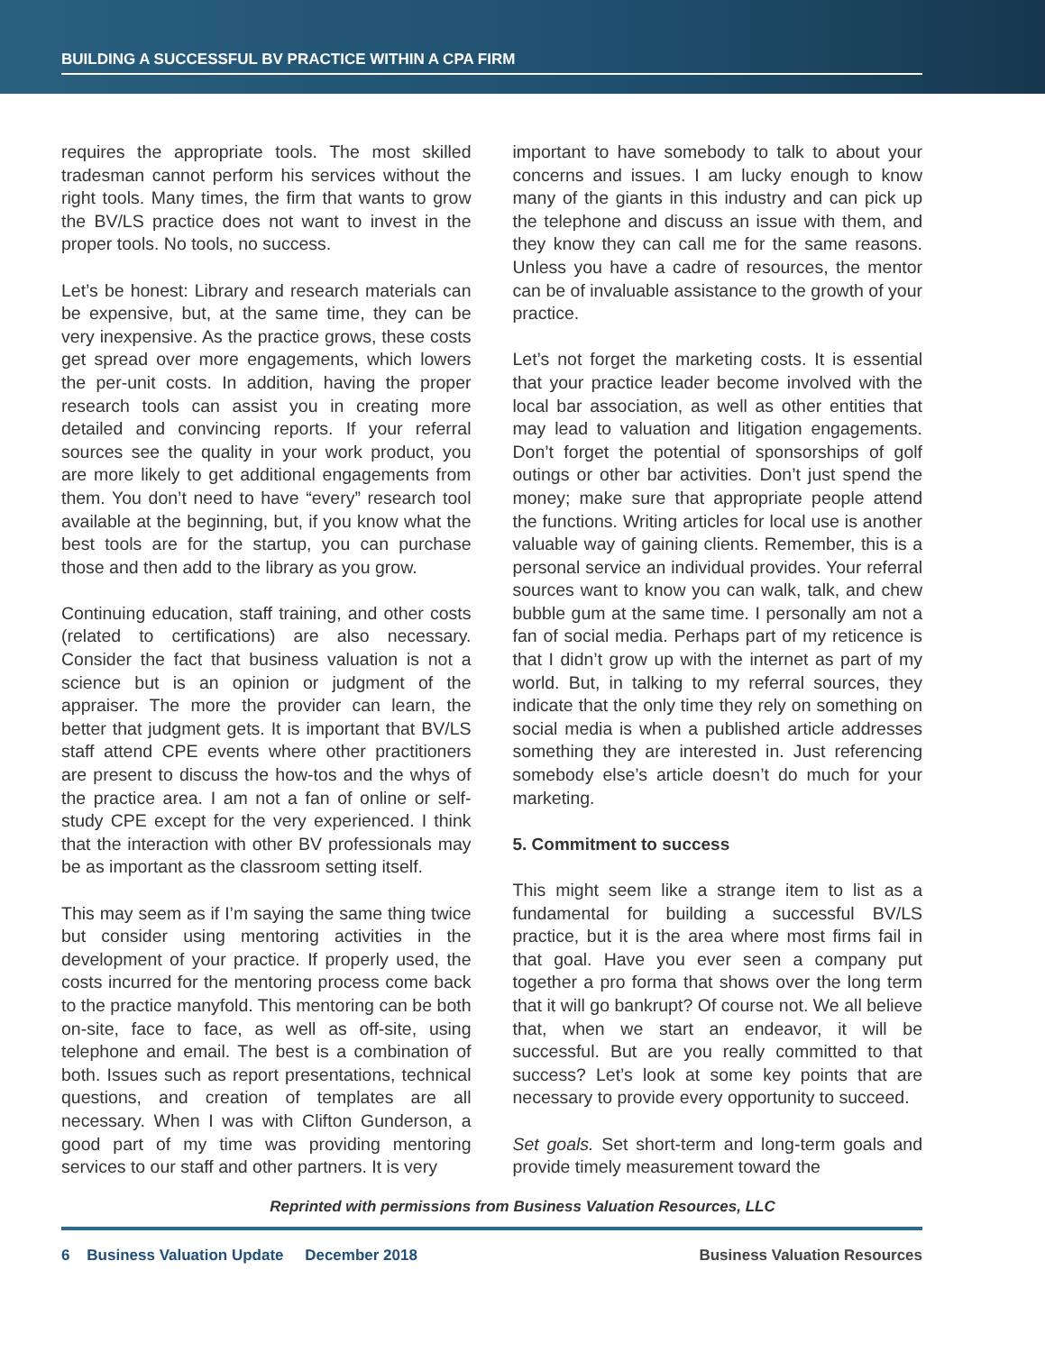BUILDING A SUCCESSFUL BV PRACTICE WITHIN A CPA FIRM
requires the appropriate tools. The most skilled tradesman cannot perform his services without the right tools. Many times, the firm that wants to grow the BV/LS practice does not want to invest in the proper tools. No tools, no success.
Let’s be honest: Library and research materials can be expensive, but, at the same time, they can be very inexpensive. As the practice grows, these costs get spread over more engagements, which lowers the per-unit costs. In addition, having the proper research tools can assist you in creating more detailed and convincing reports. If your referral sources see the quality in your work product, you are more likely to get additional engagements from them. You don’t need to have “every” research tool available at the beginning, but, if you know what the best tools are for the startup, you can purchase those and then add to the library as you grow.
Continuing education, staff training, and other costs (related to certifications) are also necessary. Consider the fact that business valuation is not a science but is an opinion or judgment of the appraiser. The more the provider can learn, the better that judgment gets. It is important that BV/LS staff attend CPE events where other practitioners are present to discuss the how-tos and the whys of the practice area. I am not a fan of online or self-study CPE except for the very experienced. I think that the interaction with other BV professionals may be as important as the classroom setting itself.
This may seem as if I’m saying the same thing twice but consider using mentoring activities in the development of your practice. If properly used, the costs incurred for the mentoring process come back to the practice manyfold. This mentoring can be both on-site, face to face, as well as off-site, using telephone and email. The best is a combination of both. Issues such as report presentations, technical questions, and creation of templates are all necessary. When I was with Clifton Gunderson, a good part of my time was providing mentoring services to our staff and other partners. It is very
important to have somebody to talk to about your concerns and issues. I am lucky enough to know many of the giants in this industry and can pick up the telephone and discuss an issue with them, and they know they can call me for the same reasons. Unless you have a cadre of resources, the mentor can be of invaluable assistance to the growth of your practice.
Let’s not forget the marketing costs. It is essential that your practice leader become involved with the local bar association, as well as other entities that may lead to valuation and litigation engagements. Don’t forget the potential of sponsorships of golf outings or other bar activities. Don’t just spend the money; make sure that appropriate people attend the functions. Writing articles for local use is another valuable way of gaining clients. Remember, this is a personal service an individual provides. Your referral sources want to know you can walk, talk, and chew bubble gum at the same time. I personally am not a fan of social media. Perhaps part of my reticence is that I didn’t grow up with the internet as part of my world. But, in talking to my referral sources, they indicate that the only time they rely on something on social media is when a published article addresses something they are interested in. Just referencing somebody else’s article doesn’t do much for your marketing.
5. Commitment to success
This might seem like a strange item to list as a fundamental for building a successful BV/LS practice, but it is the area where most firms fail in that goal. Have you ever seen a company put together a pro forma that shows over the long term that it will go bankrupt? Of course not. We all believe that, when we start an endeavor, it will be successful. But are you really committed to that success? Let’s look at some key points that are necessary to provide every opportunity to succeed.
Set goals. Set short-term and long-term goals and provide timely measurement toward the
Reprinted with permissions from Business Valuation Resources, LLC
6 Business Valuation Update December 2018 Business Valuation Resources